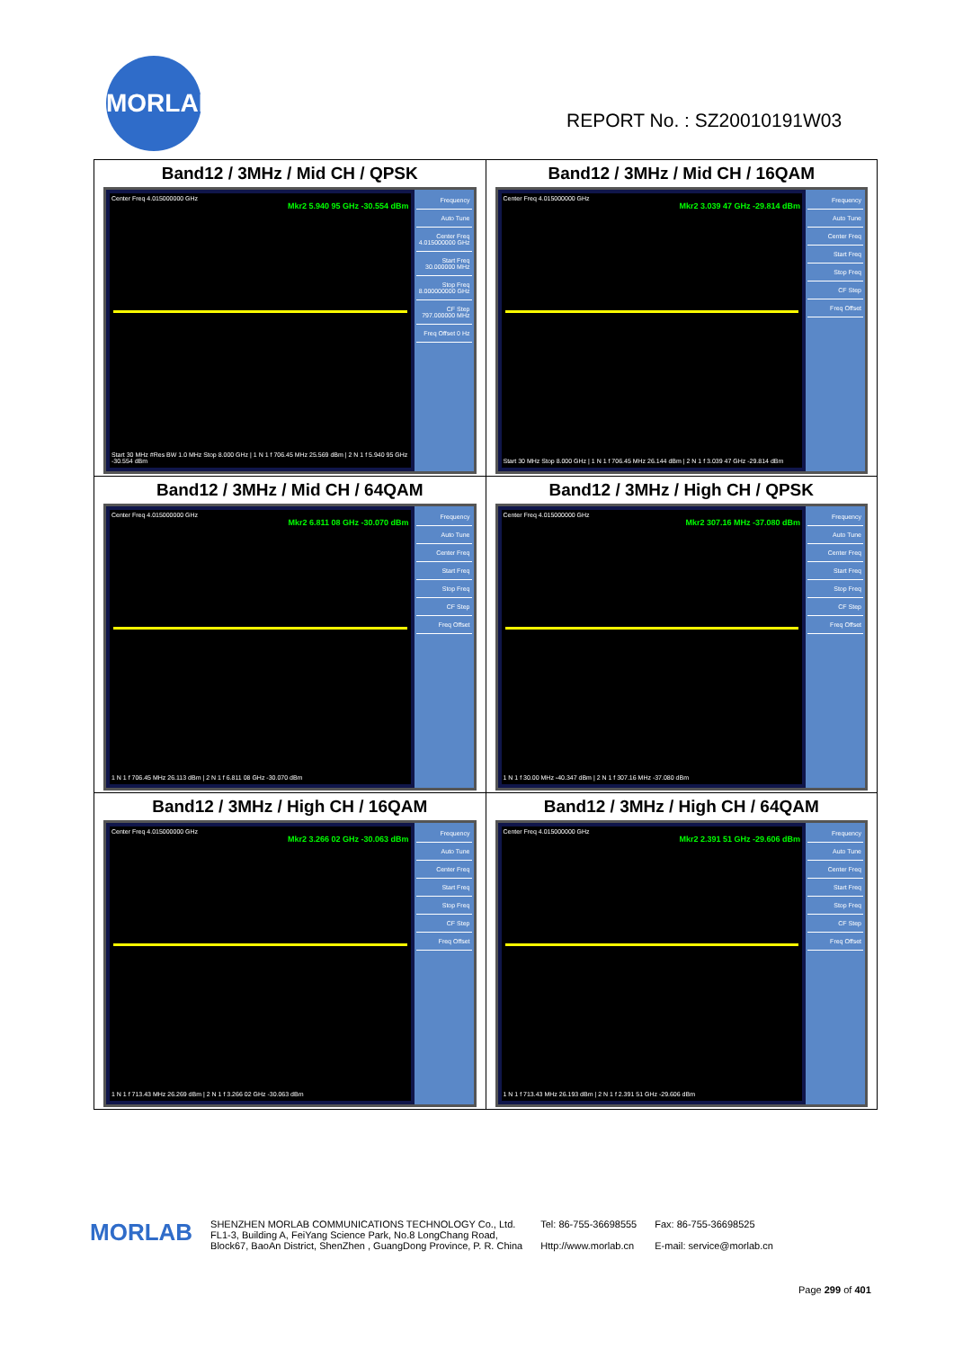MORLAB
REPORT No. : SZ20010191W03
| Band12 / 3MHz / Mid CH / QPSK Center Freq 4.015000000 GHz Mkr2 5.940 95 GHz -30.554 dBm Start 30 MHz #Res BW 1.0 MHz Stop 8.000 GHz / 1 N 1 f 706.45 MHz 25.569 dBm / 2 N 1 f 5.940 95 GHz -30.554 dBm Frequency Auto Tune Center Freq 4.015000000 GHz Start Freq 30.000000 MHz Stop Freq 8.000000000 GHz CF Step 797.000000 MHz Freq Offset 0 Hz | Band12 / 3MHz / Mid CH / 16QAM Center Freq 4.015000000 GHz Mkr2 3.039 47 GHz -29.814 dBm Start 30 MHz Stop 8.000 GHz / 1 N 1 f 706.45 MHz 26.144 dBm / 2 N 1 f 3.039 47 GHz -29.814 dBm Frequency Auto Tune Center Freq Start Freq Stop Freq CF Step Freq Offset |
| Band12 / 3MHz / Mid CH / 64QAM Center Freq 4.015000000 GHz Mkr2 6.811 08 GHz -30.070 dBm 1 N 1 f 706.45 MHz 26.113 dBm / 2 N 1 f 6.811 08 GHz -30.070 dBm Frequency Auto Tune Center Freq Start Freq Stop Freq CF Step Freq Offset | Band12 / 3MHz / High CH / QPSK Center Freq 4.015000000 GHz Mkr2 307.16 MHz -37.080 dBm 1 N 1 f 30.00 MHz -40.347 dBm / 2 N 1 f 307.16 MHz -37.080 dBm Frequency Auto Tune Center Freq Start Freq Stop Freq CF Step Freq Offset |
| Band12 / 3MHz / High CH / 16QAM Center Freq 4.015000000 GHz Mkr2 3.266 02 GHz -30.063 dBm 1 N 1 f 713.43 MHz 26.269 dBm / 2 N 1 f 3.266 02 GHz -30.063 dBm Frequency Auto Tune Center Freq Start Freq Stop Freq CF Step Freq Offset | Band12 / 3MHz / High CH / 64QAM Center Freq 4.015000000 GHz Mkr2 2.391 51 GHz -29.606 dBm 1 N 1 f 713.43 MHz 26.193 dBm / 2 N 1 f 2.391 51 GHz -29.606 dBm Frequency Auto Tune Center Freq Start Freq Stop Freq CF Step Freq Offset |
MORLAB
SHENZHEN MORLAB COMMUNICATIONS TECHNOLOGY Co., Ltd.
FL1-3, Building A, FeiYang Science Park, No.8 LongChang Road,
Block67, BaoAn District, ShenZhen , GuangDong Province, P. R. China
Tel: 86-755-36698555
Http://www.morlab.cn
Fax: 86-755-36698525
E-mail: service@morlab.cn
Page 299 of 401